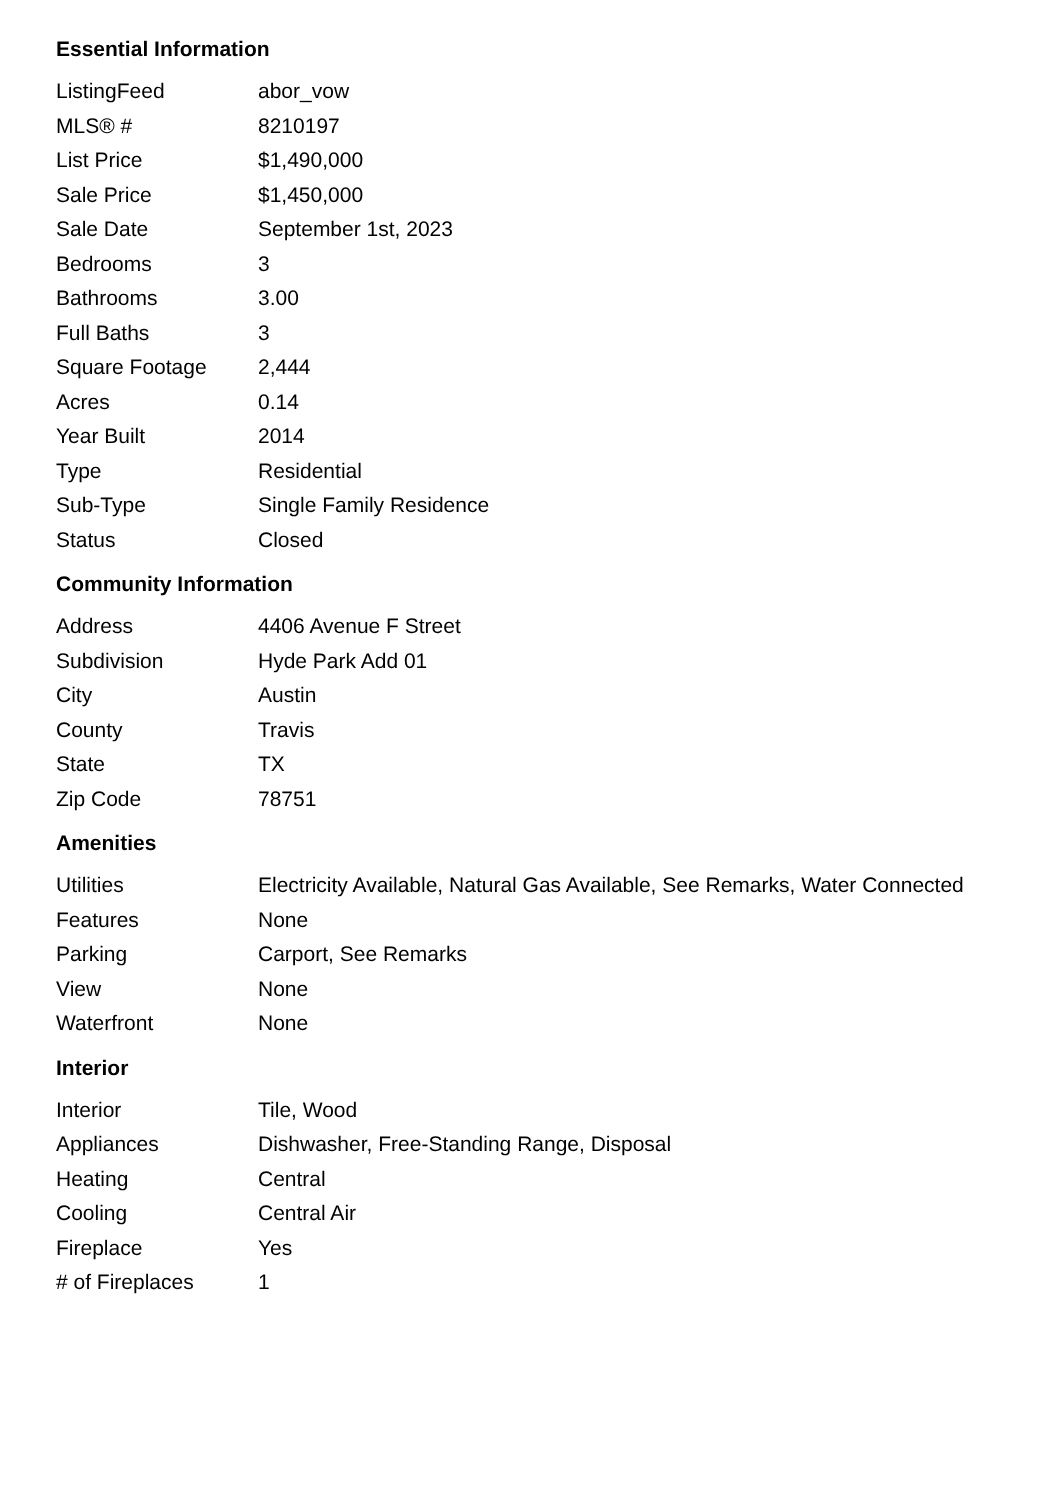Essential Information
| ListingFeed | abor_vow |
| MLS® # | 8210197 |
| List Price | $1,490,000 |
| Sale Price | $1,450,000 |
| Sale Date | September 1st, 2023 |
| Bedrooms | 3 |
| Bathrooms | 3.00 |
| Full Baths | 3 |
| Square Footage | 2,444 |
| Acres | 0.14 |
| Year Built | 2014 |
| Type | Residential |
| Sub-Type | Single Family Residence |
| Status | Closed |
Community Information
| Address | 4406 Avenue F Street |
| Subdivision | Hyde Park Add 01 |
| City | Austin |
| County | Travis |
| State | TX |
| Zip Code | 78751 |
Amenities
| Utilities | Electricity Available, Natural Gas Available, See Remarks, Water Connected |
| Features | None |
| Parking | Carport, See Remarks |
| View | None |
| Waterfront | None |
Interior
| Interior | Tile, Wood |
| Appliances | Dishwasher, Free-Standing Range, Disposal |
| Heating | Central |
| Cooling | Central Air |
| Fireplace | Yes |
| # of Fireplaces | 1 |